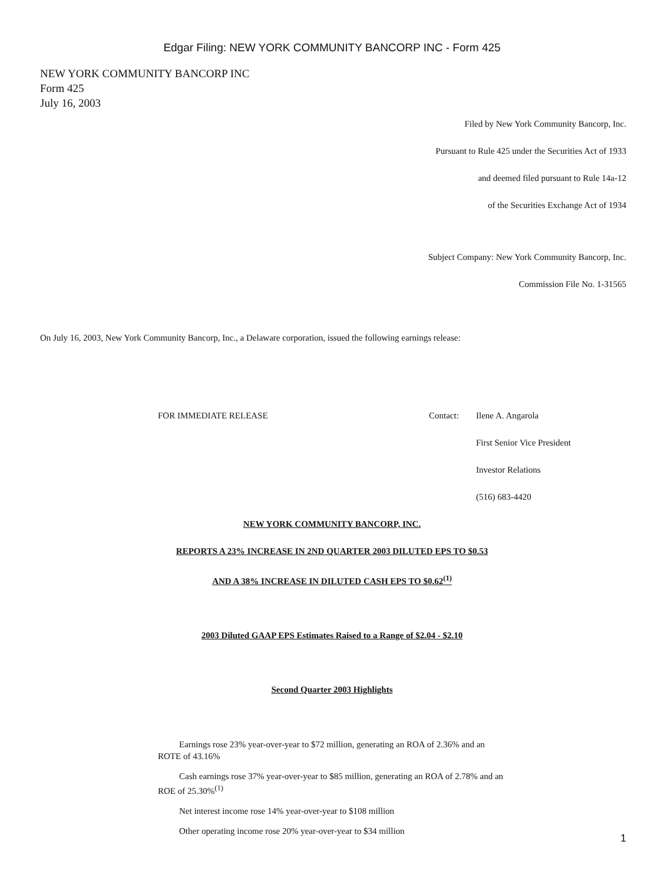Edgar Filing: NEW YORK COMMUNITY BANCORP INC - Form 425
NEW YORK COMMUNITY BANCORP INC
Form 425
July 16, 2003
Filed by New York Community Bancorp, Inc.
Pursuant to Rule 425 under the Securities Act of 1933
and deemed filed pursuant to Rule 14a-12
of the Securities Exchange Act of 1934
Subject Company: New York Community Bancorp, Inc.
Commission File No. 1-31565
On July 16, 2003, New York Community Bancorp, Inc., a Delaware corporation, issued the following earnings release:
FOR IMMEDIATE RELEASE Contact: Ilene A. Angarola
First Senior Vice President
Investor Relations
(516) 683-4420
NEW YORK COMMUNITY BANCORP, INC.
REPORTS A 23% INCREASE IN 2ND QUARTER 2003 DILUTED EPS TO $0.53
AND A 38% INCREASE IN DILUTED CASH EPS TO $0.62<sup>(1)</sup>
2003 Diluted GAAP EPS Estimates Raised to a Range of $2.04 - $2.10
Second Quarter 2003 Highlights
Earnings rose 23% year-over-year to $72 million, generating an ROA of 2.36% and an ROTE of 43.16%
Cash earnings rose 37% year-over-year to $85 million, generating an ROA of 2.78% and an ROE of 25.30%<sup>(1)</sup>
Net interest income rose 14% year-over-year to $108 million
Other operating income rose 20% year-over-year to $34 million
1